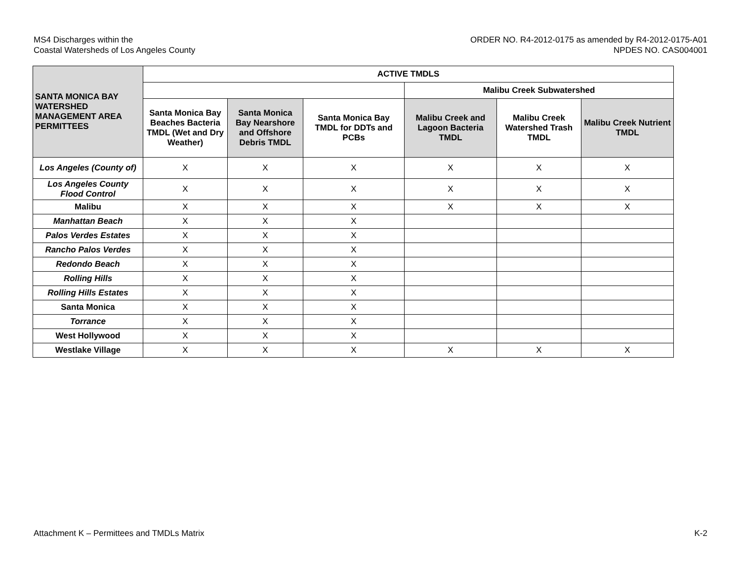MS4 Discharges within the
Coastal Watersheds of Los Angeles County
ORDER NO. R4-2012-0175 as amended by R4-2012-0175-A01
NPDES NO. CAS004001
| SANTA MONICA BAY WATERSHED MANAGEMENT AREA PERMITTEES | ACTIVE TMDLS | | | | | |
| --- | --- | --- | --- | --- | --- | --- |
| | | | | Malibu Creek Subwatershed | | |
| | Santa Monica Bay Beaches Bacteria TMDL (Wet and Dry Weather) | Santa Monica Bay Nearshore and Offshore Debris TMDL | Santa Monica Bay TMDL for DDTs and PCBs | Malibu Creek and Lagoon Bacteria TMDL | Malibu Creek Watershed Trash TMDL | Malibu Creek Nutrient TMDL |
| Los Angeles (County of) | X | X | X | X | X | X |
| Los Angeles County Flood Control | X | X | X | X | X | X |
| Malibu | X | X | X | X | X | X |
| Manhattan Beach | X | X | X | | | |
| Palos Verdes Estates | X | X | X | | | |
| Rancho Palos Verdes | X | X | X | | | |
| Redondo Beach | X | X | X | | | |
| Rolling Hills | X | X | X | | | |
| Rolling Hills Estates | X | X | X | | | |
| Santa Monica | X | X | X | | | |
| Torrance | X | X | X | | | |
| West Hollywood | X | X | X | | | |
| Westlake Village | X | X | X | X | X | X |
Attachment K – Permittees and TMDLs Matrix
K-2